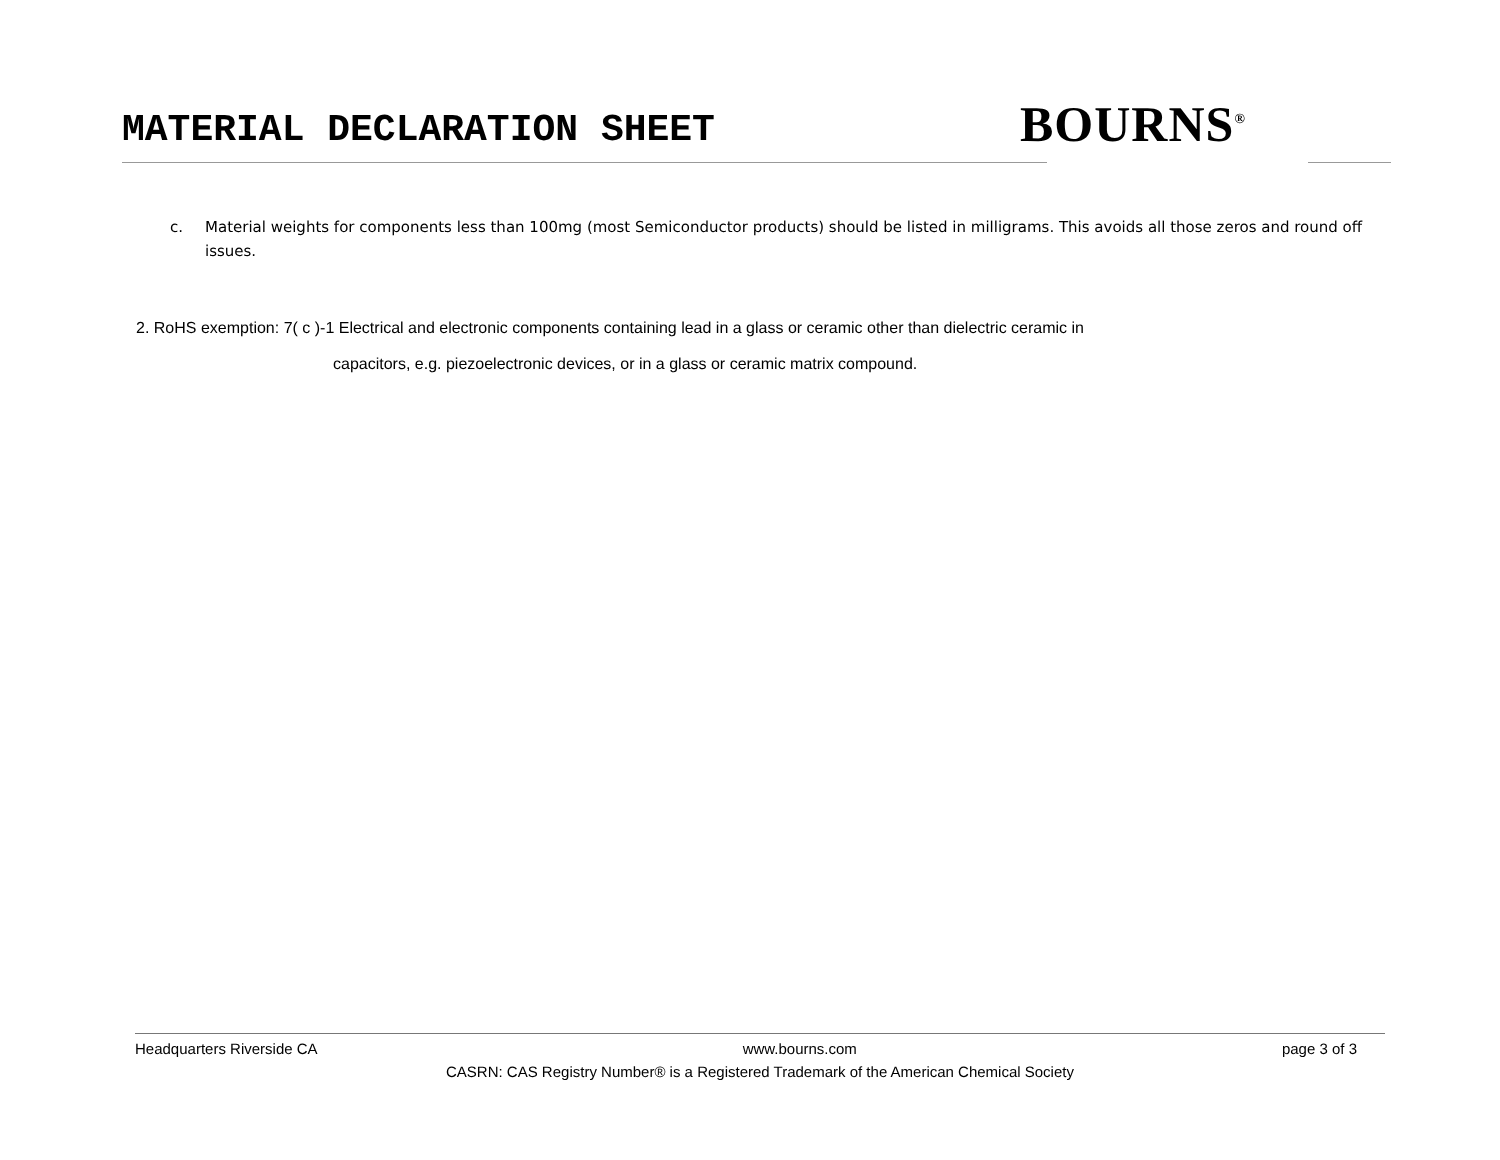MATERIAL DECLARATION SHEET BOURNS<sup>®</sup>
c. Material weights for components less than 100mg (most Semiconductor products) should be listed in milligrams. This avoids all those zeros and round off issues.
2. RoHS exemption: 7( c )-1 Electrical and electronic components containing lead in a glass or ceramic other than dielectric ceramic in
capacitors, e.g. piezoelectronic devices, or in a glass or ceramic matrix compound.
Headquarters Riverside CA www.bourns.com page 3 of 3
CASRN: CAS Registry Number® is a Registered Trademark of the American Chemical Society